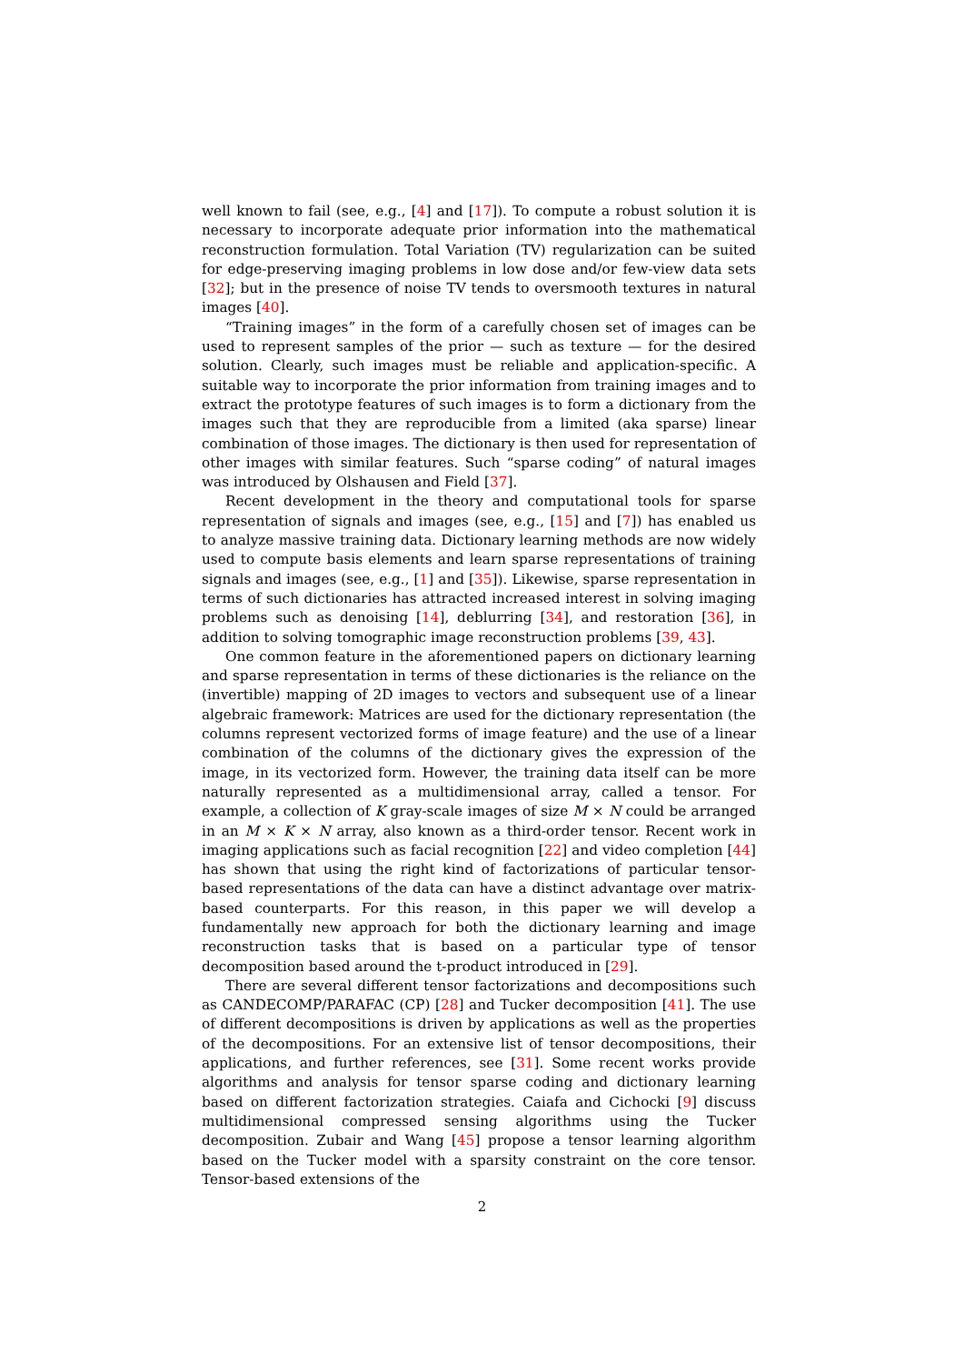well known to fail (see, e.g., [4] and [17]). To compute a robust solution it is necessary to incorporate adequate prior information into the mathematical reconstruction formulation. Total Variation (TV) regularization can be suited for edge-preserving imaging problems in low dose and/or few-view data sets [32]; but in the presence of noise TV tends to oversmooth textures in natural images [40].
“Training images” in the form of a carefully chosen set of images can be used to represent samples of the prior — such as texture — for the desired solution. Clearly, such images must be reliable and application-specific. A suitable way to incorporate the prior information from training images and to extract the prototype features of such images is to form a dictionary from the images such that they are reproducible from a limited (aka sparse) linear combination of those images. The dictionary is then used for representation of other images with similar features. Such “sparse coding” of natural images was introduced by Olshausen and Field [37].
Recent development in the theory and computational tools for sparse representation of signals and images (see, e.g., [15] and [7]) has enabled us to analyze massive training data. Dictionary learning methods are now widely used to compute basis elements and learn sparse representations of training signals and images (see, e.g., [1] and [35]). Likewise, sparse representation in terms of such dictionaries has attracted increased interest in solving imaging problems such as denoising [14], deblurring [34], and restoration [36], in addition to solving tomographic image reconstruction problems [39, 43].
One common feature in the aforementioned papers on dictionary learning and sparse representation in terms of these dictionaries is the reliance on the (invertible) mapping of 2D images to vectors and subsequent use of a linear algebraic framework: Matrices are used for the dictionary representation (the columns represent vectorized forms of image feature) and the use of a linear combination of the columns of the dictionary gives the expression of the image, in its vectorized form. However, the training data itself can be more naturally represented as a multidimensional array, called a tensor. For example, a collection of K gray-scale images of size M × N could be arranged in an M × K × N array, also known as a third-order tensor. Recent work in imaging applications such as facial recognition [22] and video completion [44] has shown that using the right kind of factorizations of particular tensor-based representations of the data can have a distinct advantage over matrix-based counterparts. For this reason, in this paper we will develop a fundamentally new approach for both the dictionary learning and image reconstruction tasks that is based on a particular type of tensor decomposition based around the t-product introduced in [29].
There are several different tensor factorizations and decompositions such as CANDECOMP/PARAFAC (CP) [28] and Tucker decomposition [41]. The use of different decompositions is driven by applications as well as the properties of the decompositions. For an extensive list of tensor decompositions, their applications, and further references, see [31]. Some recent works provide algorithms and analysis for tensor sparse coding and dictionary learning based on different factorization strategies. Caiafa and Cichocki [9] discuss multidimensional compressed sensing algorithms using the Tucker decomposition. Zubair and Wang [45] propose a tensor learning algorithm based on the Tucker model with a sparsity constraint on the core tensor. Tensor-based extensions of the
2